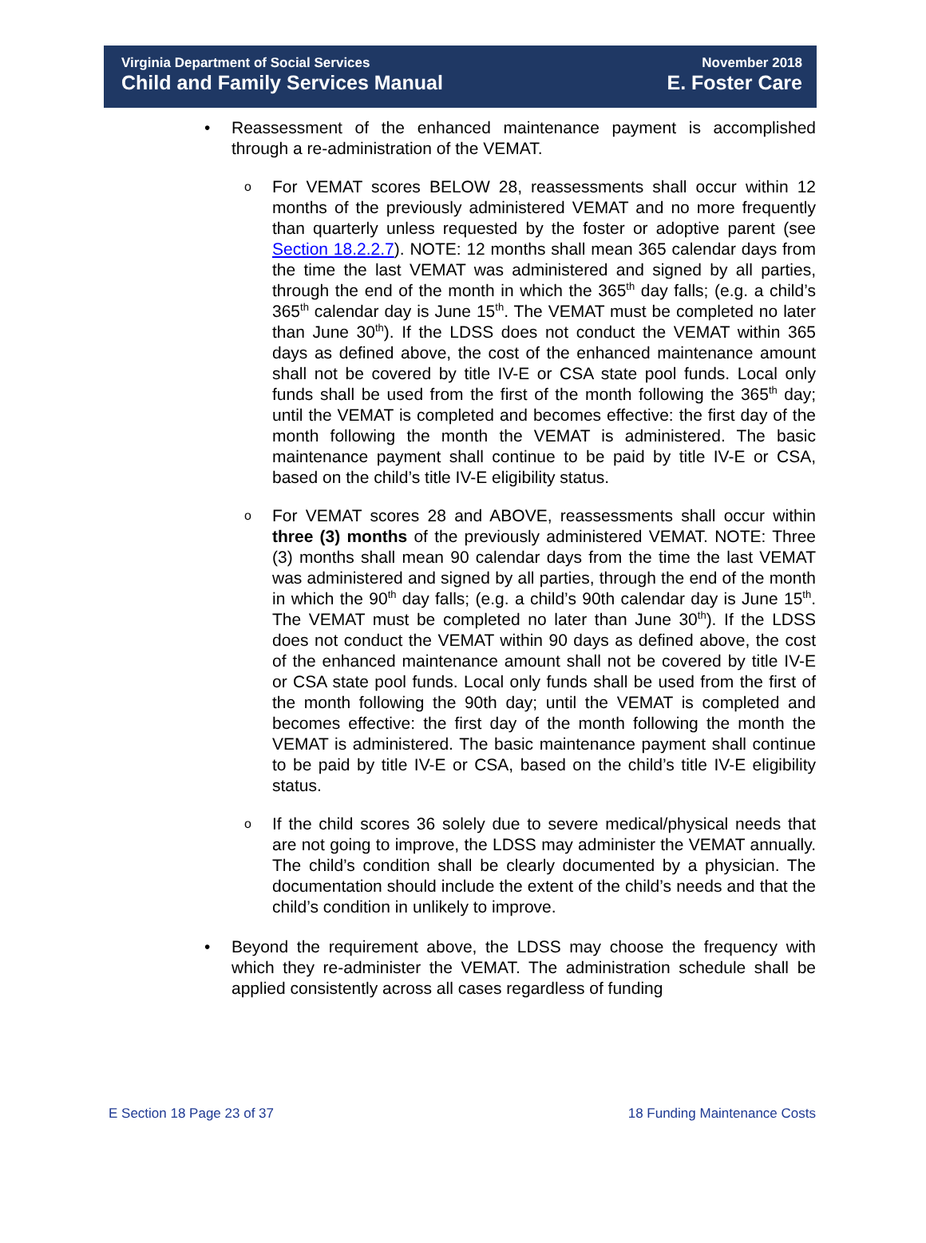Virginia Department of Social Services
Child and Family Services Manual
November 2018
E. Foster Care
• Reassessment of the enhanced maintenance payment is accomplished through a re-administration of the VEMAT.
o
For VEMAT scores BELOW 28, reassessments shall occur within 12 months of the previously administered VEMAT and no more frequently than quarterly unless requested by the foster or adoptive parent (see Section 18.2.2.7). NOTE: 12 months shall mean 365 calendar days from the time the last VEMAT was administered and signed by all parties, through the end of the month in which the 365<sup>th</sup> day falls; (e.g. a child’s 365<sup>th</sup> calendar day is June 15<sup>th</sup>. The VEMAT must be completed no later than June 30<sup>th</sup>). If the LDSS does not conduct the VEMAT within 365 days as defined above, the cost of the enhanced maintenance amount shall not be covered by title IV-E or CSA state pool funds. Local only funds shall be used from the first of the month following the 365<sup>th</sup> day; until the VEMAT is completed and becomes effective: the first day of the month following the month the VEMAT is administered. The basic maintenance payment shall continue to be paid by title IV-E or CSA, based on the child’s title IV-E eligibility status.
o
For VEMAT scores 28 and ABOVE, reassessments shall occur within three (3) months of the previously administered VEMAT. NOTE: Three (3) months shall mean 90 calendar days from the time the last VEMAT was administered and signed by all parties, through the end of the month in which the 90<sup>th</sup> day falls; (e.g. a child’s 90th calendar day is June 15<sup>th</sup>. The VEMAT must be completed no later than June 30<sup>th</sup>). If the LDSS does not conduct the VEMAT within 90 days as defined above, the cost of the enhanced maintenance amount shall not be covered by title IV-E or CSA state pool funds. Local only funds shall be used from the first of the month following the 90th day; until the VEMAT is completed and becomes effective: the first day of the month following the month the VEMAT is administered. The basic maintenance payment shall continue to be paid by title IV-E or CSA, based on the child’s title IV-E eligibility status.
o
If the child scores 36 solely due to severe medical/physical needs that are not going to improve, the LDSS may administer the VEMAT annually. The child’s condition shall be clearly documented by a physician. The documentation should include the extent of the child’s needs and that the child’s condition in unlikely to improve.
• Beyond the requirement above, the LDSS may choose the frequency with which they re-administer the VEMAT. The administration schedule shall be applied consistently across all cases regardless of funding
E Section 18 Page 23 of 37 18 Funding Maintenance Costs